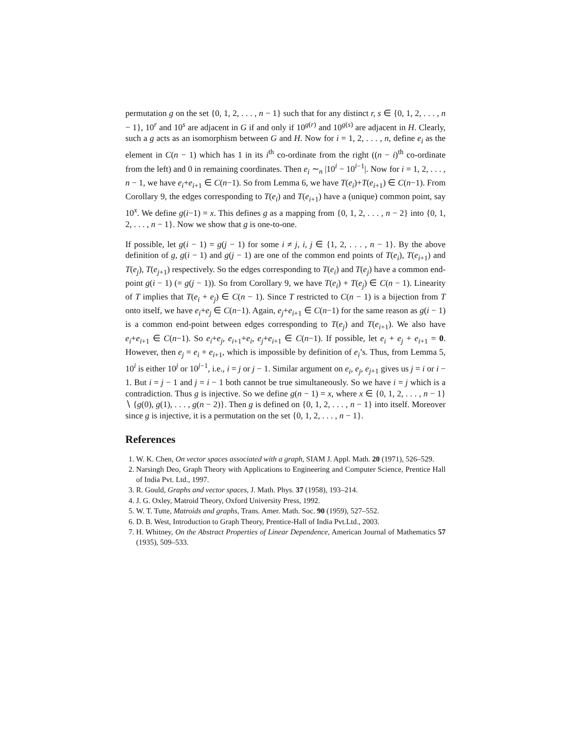permutation g on the set {0, 1, 2, . . . , n − 1} such that for any distinct r, s ∈ {0, 1, 2, . . . , n − 1}, 10<sup>r</sup> and 10<sup>s</sup> are adjacent in G if and only if 10<sup>g(r)</sup> and 10<sup>g(s)</sup> are adjacent in H. Clearly, such a g acts as an isomorphism between G and H. Now for i = 1, 2, . . . , n, define e<sub>i</sub> as the element in C(n − 1) which has 1 in its i<sup>th</sup> co-ordinate from the right ((n − i)<sup>th</sup> co-ordinate from the left) and 0 in remaining coordinates. Then e<sub>i</sub> ∼<sub>n</sub> |10<sup>i</sup> − 10<sup>i−1</sup>|. Now for i = 1, 2, . . . , n − 1, we have e<sub>i</sub>+e<sub>i+1</sub> ∈ C(n−1). So from Lemma 6, we have T(e<sub>i</sub>)+T(e<sub>i+1</sub>) ∈ C(n−1). From Corollary 9, the edges corresponding to T(e<sub>i</sub>) and T(e<sub>i+1</sub>) have a (unique) common point, say 10<sup>x</sup>. We define g(i−1) = x. This defines g as a mapping from {0, 1, 2, . . . , n − 2} into {0, 1, 2, . . . , n − 1}. Now we show that g is one-to-one.
If possible, let g(i − 1) = g(j − 1) for some i ≠ j, i, j ∈ {1, 2, . . . , n − 1}. By the above definition of g, g(i − 1) and g(j − 1) are one of the common end points of T(e<sub>i</sub>), T(e<sub>i+1</sub>) and T(e<sub>j</sub>), T(e<sub>j+1</sub>) respectively. So the edges corresponding to T(e<sub>i</sub>) and T(e<sub>j</sub>) have a common end-point g(i − 1) (= g(j − 1)). So from Corollary 9, we have T(e<sub>i</sub>) + T(e<sub>j</sub>) ∈ C(n − 1). Linearity of T implies that T(e<sub>i</sub> + e<sub>j</sub>) ∈ C(n − 1). Since T restricted to C(n − 1) is a bijection from T onto itself, we have e<sub>i</sub>+e<sub>j</sub> ∈ C(n−1). Again, e<sub>j</sub>+e<sub>i+1</sub> ∈ C(n−1) for the same reason as g(i − 1) is a common end-point between edges corresponding to T(e<sub>j</sub>) and T(e<sub>i+1</sub>). We also have e<sub>i</sub>+e<sub>i+1</sub> ∈ C(n−1). So e<sub>i</sub>+e<sub>j</sub>, e<sub>i+1</sub>+e<sub>i</sub>, e<sub>j</sub>+e<sub>i+1</sub> ∈ C(n−1). If possible, let e<sub>i</sub> + e<sub>j</sub> + e<sub>i+1</sub> = 0. However, then e<sub>j</sub> = e<sub>i</sub> + e<sub>i+1</sub>, which is impossible by definition of e<sub>i</sub>’s. Thus, from Lemma 5, 10<sup>i</sup> is either 10<sup>j</sup> or 10<sup>j−1</sup>, i.e., i = j or j − 1. Similar argument on e<sub>i</sub>, e<sub>j</sub>, e<sub>j+1</sub> gives us j = i or i − 1. But i = j − 1 and j = i − 1 both cannot be true simultaneously. So we have i = j which is a contradiction. Thus g is injective. So we define g(n − 1) = x, where x ∈ {0, 1, 2, . . . , n − 1} ∖ {g(0), g(1), . . . , g(n − 2)}. Then g is defined on {0, 1, 2, . . . , n − 1} into itself. Moreover since g is injective, it is a permutation on the set {0, 1, 2, . . . , n − 1}.
References
1. W. K. Chen, On vector spaces associated with a graph, SIAM J. Appl. Math. 20 (1971), 526–529.
2. Narsingh Deo, Graph Theory with Applications to Engineering and Computer Science, Prentice Hall of India Pvt. Ltd., 1997.
3. R. Gould, Graphs and vector spaces, J. Math. Phys. 37 (1958), 193–214.
4. J. G. Oxley, Matroid Theory, Oxford University Press, 1992.
5. W. T. Tutte, Matroids and graphs, Trans. Amer. Math. Soc. 90 (1959), 527–552.
6. D. B. West, Introduction to Graph Theory, Prentice-Hall of India Pvt.Ltd., 2003.
7. H. Whitney, On the Abstract Properties of Linear Dependence, American Journal of Mathematics 57 (1935), 509–533.